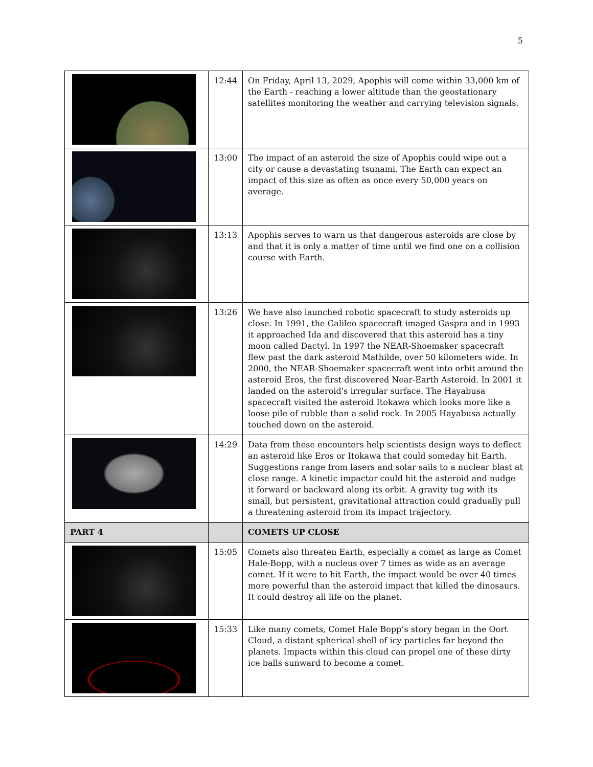5
| | 12:44 | On Friday, April 13, 2029, Apophis will come within 33,000 km of the Earth - reaching a lower altitude than the geostationary satellites monitoring the weather and carrying television signals. |
| | 13:00 | The impact of an asteroid the size of Apophis could wipe out a city or cause a devastating tsunami. The Earth can expect an impact of this size as often as once every 50,000 years on average. |
| | 13:13 | Apophis serves to warn us that dangerous asteroids are close by and that it is only a matter of time until we find one on a collision course with Earth. |
| | 13:26 | We have also launched robotic spacecraft to study asteroids up close. In 1991, the Galileo spacecraft imaged Gaspra and in 1993 it approached Ida and discovered that this asteroid has a tiny moon called Dactyl. In 1997 the NEAR-Shoemaker spacecraft flew past the dark asteroid Mathilde, over 50 kilometers wide. In 2000, the NEAR-Shoemaker spacecraft went into orbit around the asteroid Eros, the first discovered Near-Earth Asteroid. In 2001 it landed on the asteroid's irregular surface. The Hayabusa spacecraft visited the asteroid Itokawa which looks more like a loose pile of rubble than a solid rock. In 2005 Hayabusa actually touched down on the asteroid. |
| | 14:29 | Data from these encounters help scientists design ways to deflect an asteroid like Eros or Itokawa that could someday hit Earth. Suggestions range from lasers and solar sails to a nuclear blast at close range. A kinetic impactor could hit the asteroid and nudge it forward or backward along its orbit. A gravity tug with its small, but persistent, gravitational attraction could gradually pull a threatening asteroid from its impact trajectory. |
| PART 4 | | COMETS UP CLOSE |
| | 15:05 | Comets also threaten Earth, especially a comet as large as Comet Hale-Bopp, with a nucleus over 7 times as wide as an average comet. If it were to hit Earth, the impact would be over 40 times more powerful than the asteroid impact that killed the dinosaurs. It could destroy all life on the planet. |
| | 15:33 | Like many comets, Comet Hale Bopp’s story began in the Oort Cloud, a distant spherical shell of icy particles far beyond the planets. Impacts within this cloud can propel one of these dirty ice balls sunward to become a comet. |